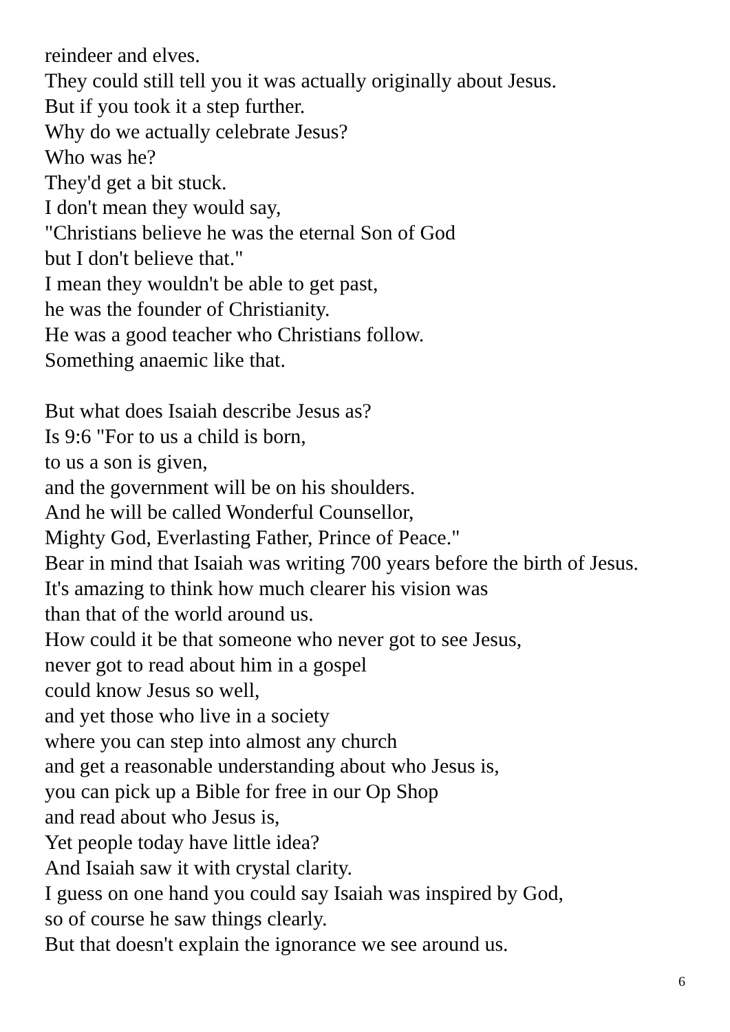reindeer and elves.
They could still tell you it was actually originally about Jesus.
But if you took it a step further.
Why do we actually celebrate Jesus?
Who was he?
They'd get a bit stuck.
I don't mean they would say,
"Christians believe he was the eternal Son of God
but I don't believe that."
I mean they wouldn't be able to get past,
he was the founder of Christianity.
He was a good teacher who Christians follow.
Something anaemic like that.
But what does Isaiah describe Jesus as?
Is 9:6 "For to us a child is born,
to us a son is given,
and the government will be on his shoulders.
And he will be called Wonderful Counsellor,
Mighty God, Everlasting Father, Prince of Peace."
Bear in mind that Isaiah was writing 700 years before the birth of Jesus.
It's amazing to think how much clearer his vision was
than that of the world around us.
How could it be that someone who never got to see Jesus,
never got to read about him in a gospel
could know Jesus so well,
and yet those who live in a society
where you can step into almost any church
and get a reasonable understanding about who Jesus is,
you can pick up a Bible for free in our Op Shop
and read about who Jesus is,
Yet people today have little idea?
And Isaiah saw it with crystal clarity.
I guess on one hand you could say Isaiah was inspired by God,
so of course he saw things clearly.
But that doesn't explain the ignorance we see around us.
6